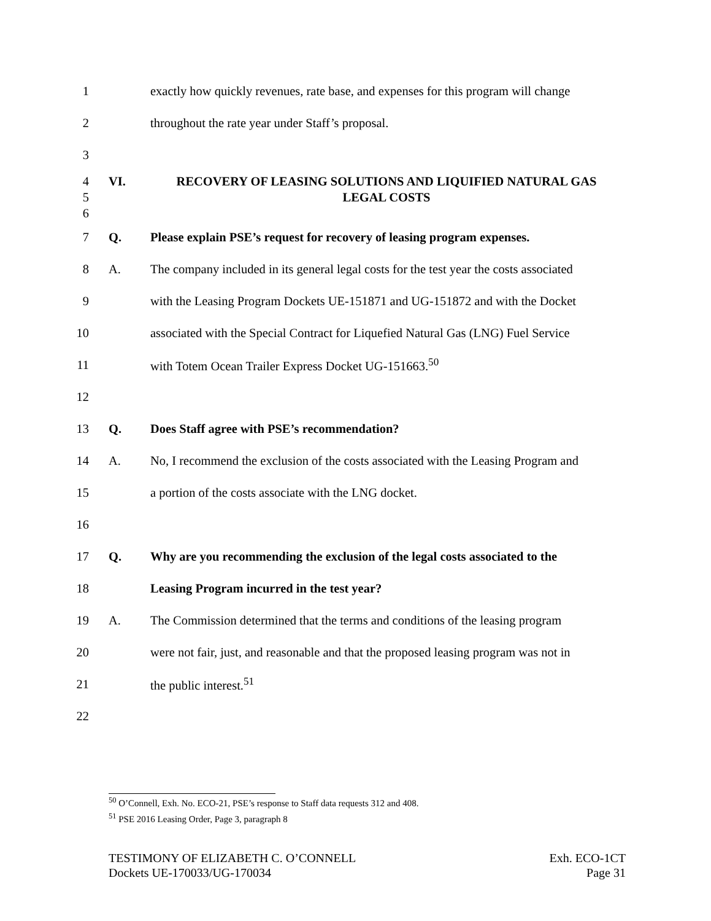1 exactly how quickly revenues, rate base, and expenses for this program will change
2 throughout the rate year under Staff’s proposal.
3
4
5
6 VI. RECOVERY OF LEASING SOLUTIONS AND LIQUIFIED NATURAL GAS
LEGAL COSTS
7 Q. Please explain PSE’s request for recovery of leasing program expenses.
8 A. The company included in its general legal costs for the test year the costs associated
9 with the Leasing Program Dockets UE-151871 and UG-151872 and with the Docket
10 associated with the Special Contract for Liquefied Natural Gas (LNG) Fuel Service
11 with Totem Ocean Trailer Express Docket UG-151663.<sup>50</sup>
12
13 Q. Does Staff agree with PSE’s recommendation?
14 A. No, I recommend the exclusion of the costs associated with the Leasing Program and
15 a portion of the costs associate with the LNG docket.
16
17 Q. Why are you recommending the exclusion of the legal costs associated to the
18 Leasing Program incurred in the test year?
19 A. The Commission determined that the terms and conditions of the leasing program
20 were not fair, just, and reasonable and that the proposed leasing program was not in
21 the public interest.<sup>51</sup>
22
<sup>50</sup> O’Connell, Exh. No. ECO-21, PSE’s response to Staff data requests 312 and 408.
<sup>51</sup> PSE 2016 Leasing Order, Page 3, paragraph 8
TESTIMONY OF ELIZABETH C. O’CONNELL
Dockets UE-170033/UG-170034
Exh. ECO-1CT
Page 31